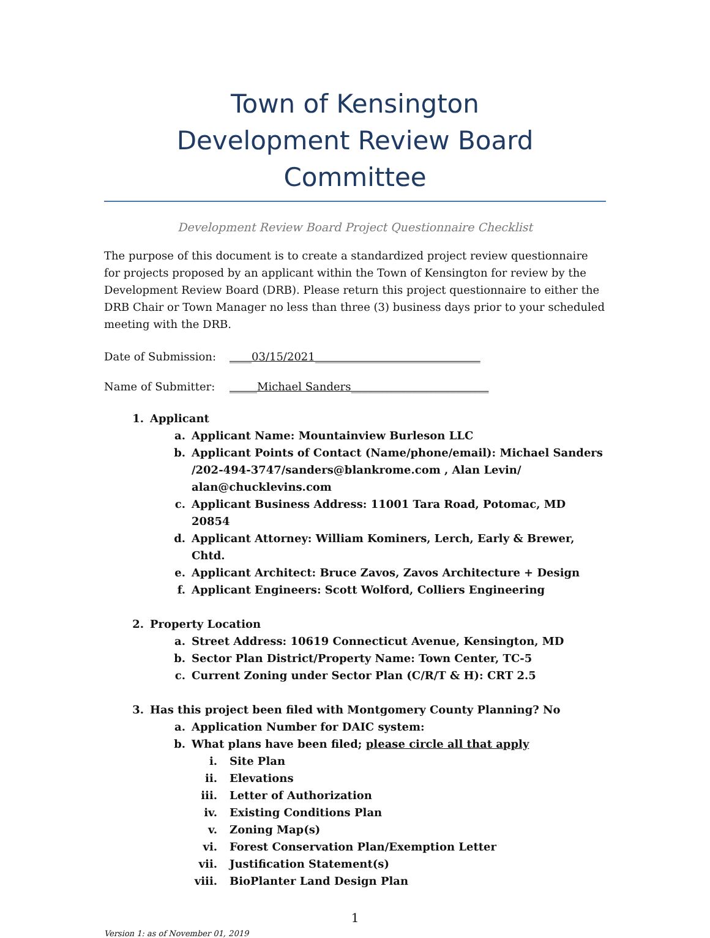Town of Kensington
Development Review Board Committee
Development Review Board Project Questionnaire Checklist
The purpose of this document is to create a standardized project review questionnaire for projects proposed by an applicant within the Town of Kensington for review by the Development Review Board (DRB). Please return this project questionnaire to either the DRB Chair or Town Manager no less than three (3) business days prior to your scheduled meeting with the DRB.
Date of Submission: ____03/15/2021______________________________
Name of Submitter: _____Michael Sanders_________________________
1. Applicant
a. Applicant Name: Mountainview Burleson LLC
b. Applicant Points of Contact (Name/phone/email): Michael Sanders /202-494-3747/sanders@blankrome.com , Alan Levin/ alan@chucklevins.com
c. Applicant Business Address: 11001 Tara Road, Potomac, MD 20854
d. Applicant Attorney: William Kominers, Lerch, Early & Brewer, Chtd.
e. Applicant Architect: Bruce Zavos, Zavos Architecture + Design
f. Applicant Engineers: Scott Wolford, Colliers Engineering
2. Property Location
a. Street Address: 10619 Connecticut Avenue, Kensington, MD
b. Sector Plan District/Property Name: Town Center, TC-5
c. Current Zoning under Sector Plan (C/R/T & H): CRT 2.5
3. Has this project been filed with Montgomery County Planning? No
a. Application Number for DAIC system:
b. What plans have been filed; please circle all that apply
i. Site Plan
ii. Elevations
iii. Letter of Authorization
iv. Existing Conditions Plan
v. Zoning Map(s)
vi. Forest Conservation Plan/Exemption Letter
vii. Justification Statement(s)
viii. BioPlanter Land Design Plan
1
Version 1: as of November 01, 2019